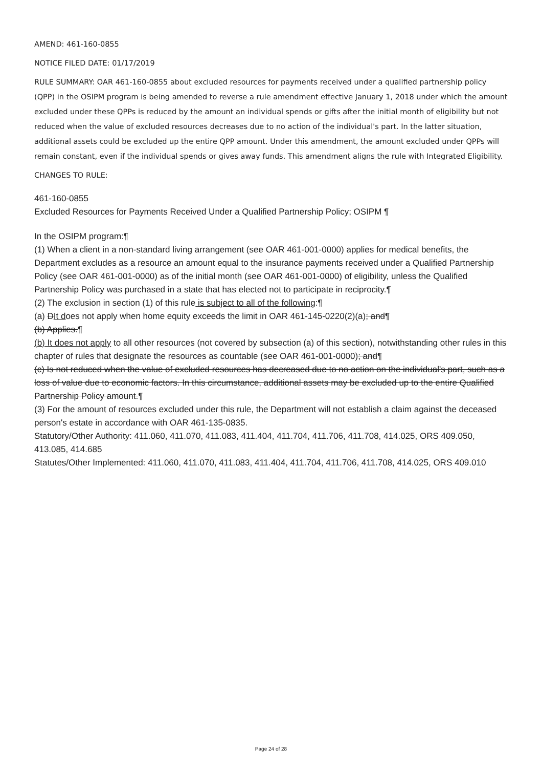AMEND: 461-160-0855
NOTICE FILED DATE: 01/17/2019
RULE SUMMARY: OAR 461-160-0855 about excluded resources for payments received under a qualified partnership policy (QPP) in the OSIPM program is being amended to reverse a rule amendment effective January 1, 2018 under which the amount excluded under these QPPs is reduced by the amount an individual spends or gifts after the initial month of eligibility but not reduced when the value of excluded resources decreases due to no action of the individual's part. In the latter situation, additional assets could be excluded up the entire QPP amount. Under this amendment, the amount excluded under QPPs will remain constant, even if the individual spends or gives away funds. This amendment aligns the rule with Integrated Eligibility.
CHANGES TO RULE:
461-160-0855
Excluded Resources for Payments Received Under a Qualified Partnership Policy; OSIPM ¶
In the OSIPM program:¶
(1) When a client in a non-standard living arrangement (see OAR 461-001-0000) applies for medical benefits, the Department excludes as a resource an amount equal to the insurance payments received under a Qualified Partnership Policy (see OAR 461-001-0000) as of the initial month (see OAR 461-001-0000) of eligibility, unless the Qualified Partnership Policy was purchased in a state that has elected not to participate in reciprocity.¶
(2) The exclusion in section (1) of this rule is subject to all of the following:¶
(a) DIt does not apply when home equity exceeds the limit in OAR 461-145-0220(2)(a); and¶
(b) Applies.¶
(b) It does not apply to all other resources (not covered by subsection (a) of this section), notwithstanding other rules in this chapter of rules that designate the resources as countable (see OAR 461-001-0000); and¶
(c) Is not reduced when the value of excluded resources has decreased due to no action on the individual's part, such as a loss of value due to economic factors. In this circumstance, additional assets may be excluded up to the entire Qualified Partnership Policy amount.¶
(3) For the amount of resources excluded under this rule, the Department will not establish a claim against the deceased person's estate in accordance with OAR 461-135-0835.
Statutory/Other Authority: 411.060, 411.070, 411.083, 411.404, 411.704, 411.706, 411.708, 414.025, ORS 409.050, 413.085, 414.685
Statutes/Other Implemented: 411.060, 411.070, 411.083, 411.404, 411.704, 411.706, 411.708, 414.025, ORS 409.010
Page 24 of 28